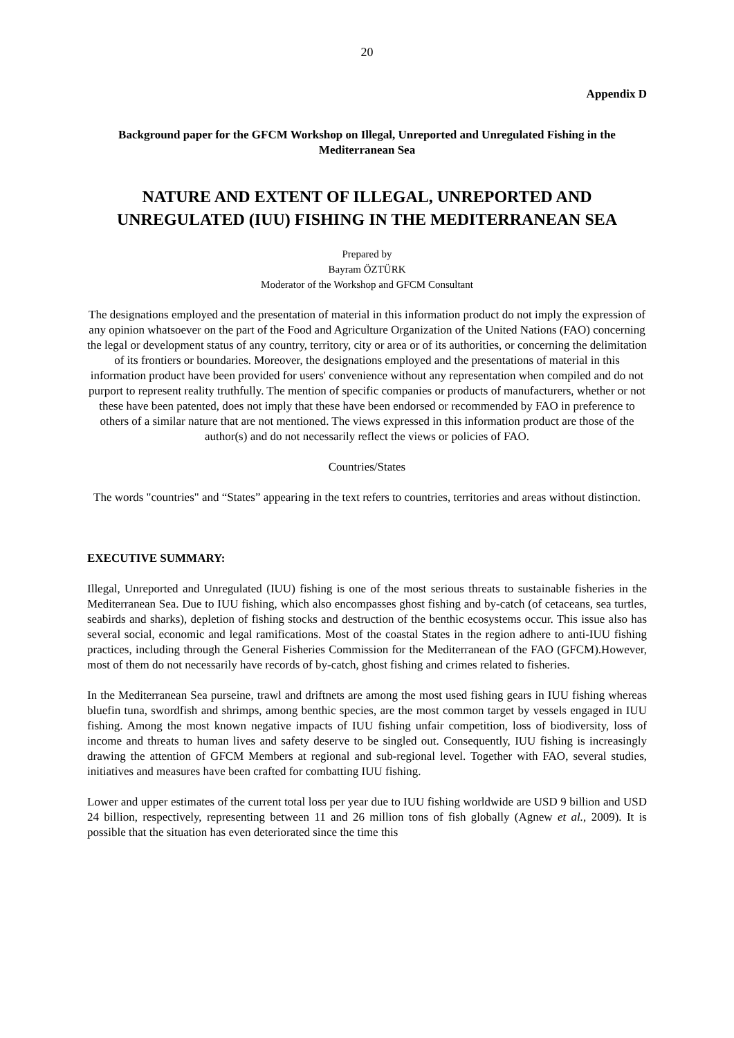20
Appendix D
Background paper for the GFCM Workshop on Illegal, Unreported and Unregulated Fishing in the Mediterranean Sea
NATURE AND EXTENT OF ILLEGAL, UNREPORTED AND UNREGULATED (IUU) FISHING IN THE MEDITERRANEAN SEA
Prepared by
Bayram ÖZTÜRK
Moderator of the Workshop and GFCM Consultant
The designations employed and the presentation of material in this information product do not imply the expression of any opinion whatsoever on the part of the Food and Agriculture Organization of the United Nations (FAO) concerning the legal or development status of any country, territory, city or area or of its authorities, or concerning the delimitation of its frontiers or boundaries. Moreover, the designations employed and the presentations of material in this information product have been provided for users' convenience without any representation when compiled and do not purport to represent reality truthfully. The mention of specific companies or products of manufacturers, whether or not these have been patented, does not imply that these have been endorsed or recommended by FAO in preference to others of a similar nature that are not mentioned. The views expressed in this information product are those of the author(s) and do not necessarily reflect the views or policies of FAO.
Countries/States
The words "countries" and “States” appearing in the text refers to countries, territories and areas without distinction.
EXECUTIVE SUMMARY:
Illegal, Unreported and Unregulated (IUU) fishing is one of the most serious threats to sustainable fisheries in the Mediterranean Sea. Due to IUU fishing, which also encompasses ghost fishing and by-catch (of cetaceans, sea turtles, seabirds and sharks), depletion of fishing stocks and destruction of the benthic ecosystems occur. This issue also has several social, economic and legal ramifications. Most of the coastal States in the region adhere to anti-IUU fishing practices, including through the General Fisheries Commission for the Mediterranean of the FAO (GFCM).However, most of them do not necessarily have records of by-catch, ghost fishing and crimes related to fisheries.
In the Mediterranean Sea purseine, trawl and driftnets are among the most used fishing gears in IUU fishing whereas bluefin tuna, swordfish and shrimps, among benthic species, are the most common target by vessels engaged in IUU fishing. Among the most known negative impacts of IUU fishing unfair competition, loss of biodiversity, loss of income and threats to human lives and safety deserve to be singled out. Consequently, IUU fishing is increasingly drawing the attention of GFCM Members at regional and sub-regional level. Together with FAO, several studies, initiatives and measures have been crafted for combatting IUU fishing.
Lower and upper estimates of the current total loss per year due to IUU fishing worldwide are USD 9 billion and USD 24 billion, respectively, representing between 11 and 26 million tons of fish globally (Agnew et al., 2009). It is possible that the situation has even deteriorated since the time this